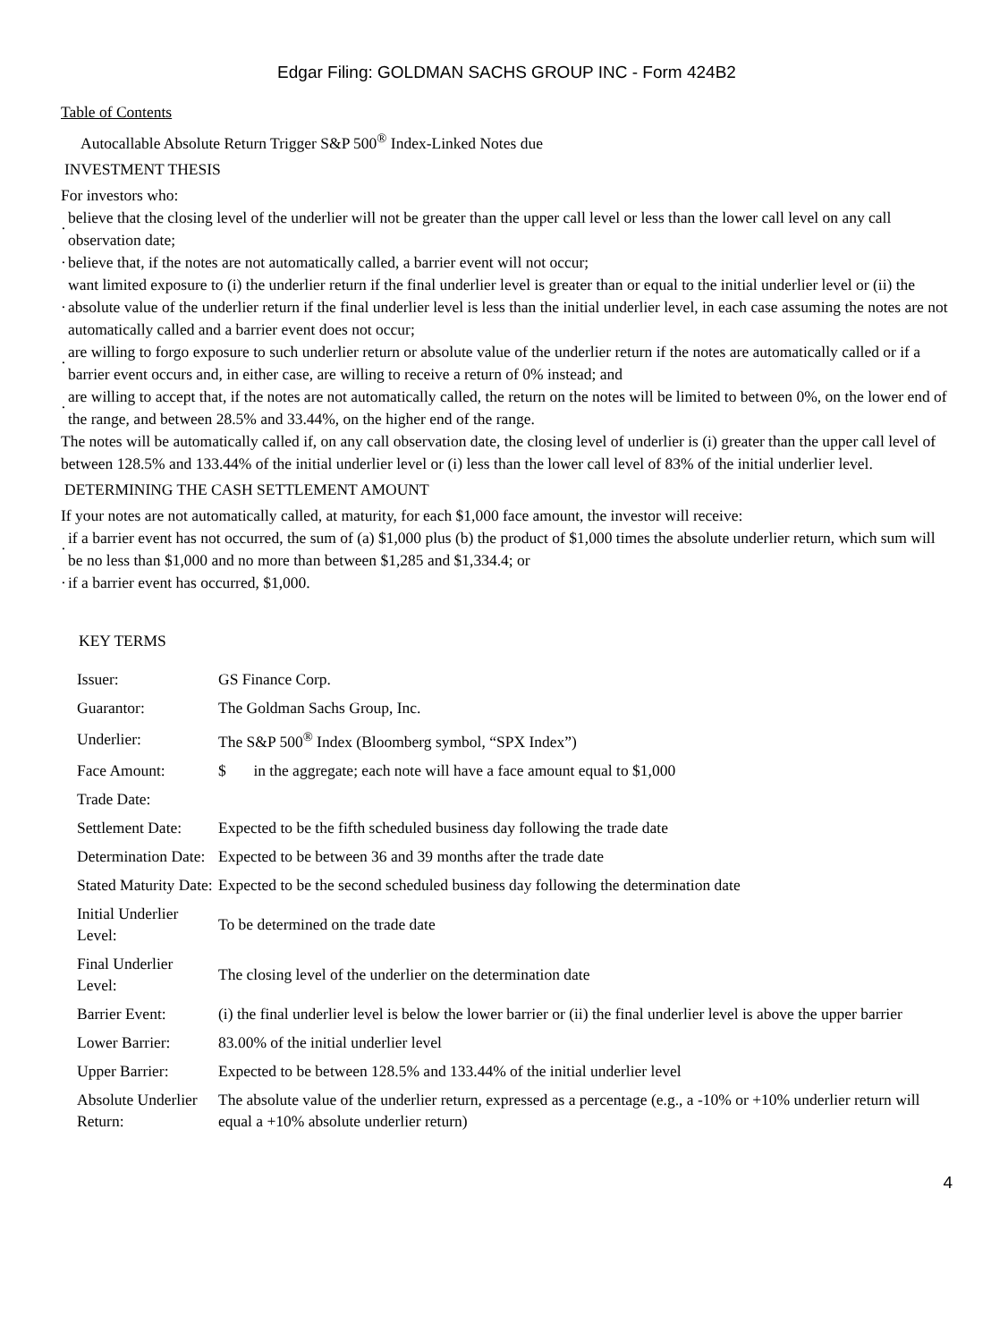Edgar Filing: GOLDMAN SACHS GROUP INC - Form 424B2
Table of Contents
Autocallable Absolute Return Trigger S&P 500<sup>®</sup> Index-Linked Notes due
INVESTMENT THESIS
For investors who:
·
believe that the closing level of the underlier will not be greater than the upper call level or less than the lower call level on any call observation date;
·
believe that, if the notes are not automatically called, a barrier event will not occur;
·
want limited exposure to (i) the underlier return if the final underlier level is greater than or equal to the initial underlier level or (ii) the absolute value of the underlier return if the final underlier level is less than the initial underlier level, in each case assuming the notes are not automatically called and a barrier event does not occur;
·
are willing to forgo exposure to such underlier return or absolute value of the underlier return if the notes are automatically called or if a barrier event occurs and, in either case, are willing to receive a return of 0% instead; and
·
are willing to accept that, if the notes are not automatically called, the return on the notes will be limited to between 0%, on the lower end of the range, and between 28.5% and 33.44%, on the higher end of the range.
The notes will be automatically called if, on any call observation date, the closing level of underlier is (i) greater than the upper call level of between 128.5% and 133.44% of the initial underlier level or (i) less than the lower call level of 83% of the initial underlier level.
DETERMINING THE CASH SETTLEMENT AMOUNT
If your notes are not automatically called, at maturity, for each $1,000 face amount, the investor will receive:
·
if a barrier event has not occurred, the sum of (a) $1,000 plus (b) the product of $1,000 times the absolute underlier return, which sum will be no less than $1,000 and no more than between $1,285 and $1,334.4; or
·
if a barrier event has occurred, $1,000.
KEY TERMS
| Issuer: | GS Finance Corp. |
| Guarantor: | The Goldman Sachs Group, Inc. |
| Underlier: | The S&P 500<sup>®</sup> Index (Bloomberg symbol, “SPX Index”) |
| Face Amount: | $ in the aggregate; each note will have a face amount equal to $1,000 |
| Trade Date: | |
| Settlement Date: | Expected to be the fifth scheduled business day following the trade date |
| Determination Date: | Expected to be between 36 and 39 months after the trade date |
| Stated Maturity Date: | Expected to be the second scheduled business day following the determination date |
| Initial Underlier Level: | To be determined on the trade date |
| Final Underlier Level: | The closing level of the underlier on the determination date |
| Barrier Event: | (i) the final underlier level is below the lower barrier or (ii) the final underlier level is above the upper barrier |
| Lower Barrier: | 83.00% of the initial underlier level |
| Upper Barrier: | Expected to be between 128.5% and 133.44% of the initial underlier level |
| Absolute Underlier Return: | The absolute value of the underlier return, expressed as a percentage (e.g., a -10% or +10% underlier return will equal a +10% absolute underlier return) |
4